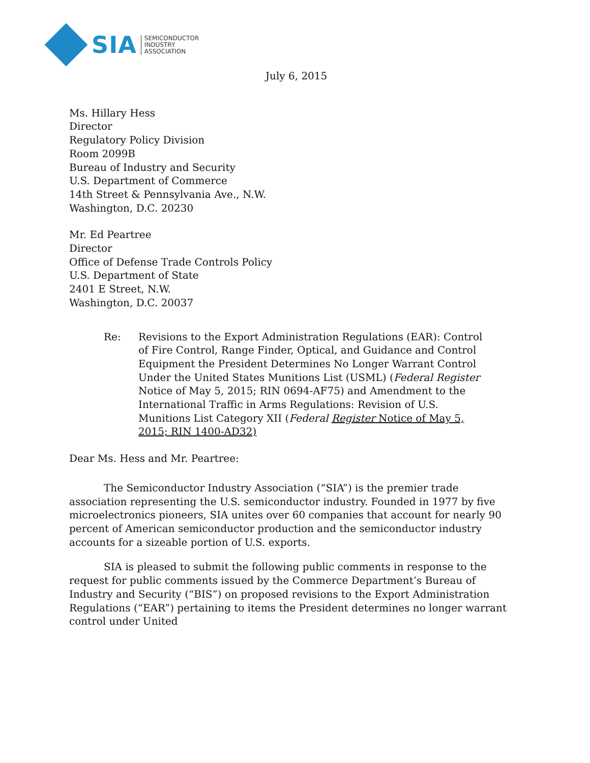SIA
SEMICONDUCTOR
INDUSTRY
ASSOCIATION
July 6, 2015
Ms. Hillary Hess
Director
Regulatory Policy Division
Room 2099B
Bureau of Industry and Security
U.S. Department of Commerce
14th Street & Pennsylvania Ave., N.W.
Washington, D.C. 20230
Mr. Ed Peartree
Director
Office of Defense Trade Controls Policy
U.S. Department of State
2401 E Street, N.W.
Washington, D.C. 20037
Re: Revisions to the Export Administration Regulations (EAR): Control of Fire Control, Range Finder, Optical, and Guidance and Control Equipment the President Determines No Longer Warrant Control Under the United States Munitions List (USML) (Federal Register Notice of May 5, 2015; RIN 0694-AF75) and Amendment to the International Traffic in Arms Regulations: Revision of U.S. Munitions List Category XII (Federal Register Notice of May 5, 2015; RIN 1400-AD32)
Dear Ms. Hess and Mr. Peartree:
The Semiconductor Industry Association (“SIA”) is the premier trade association representing the U.S. semiconductor industry. Founded in 1977 by five microelectronics pioneers, SIA unites over 60 companies that account for nearly 90 percent of American semiconductor production and the semiconductor industry accounts for a sizeable portion of U.S. exports.
SIA is pleased to submit the following public comments in response to the request for public comments issued by the Commerce Department’s Bureau of Industry and Security (“BIS”) on proposed revisions to the Export Administration Regulations (“EAR”) pertaining to items the President determines no longer warrant control under United